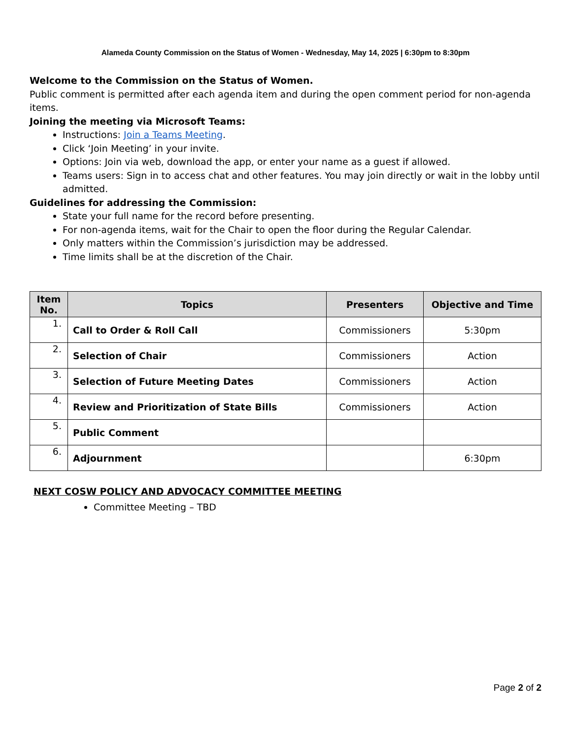Alameda County Commission on the Status of Women - Wednesday, May 14, 2025 | 6:30pm to 8:30pm
Welcome to the Commission on the Status of Women.
Public comment is permitted after each agenda item and during the open comment period for non-agenda items.
Joining the meeting via Microsoft Teams:
Instructions: Join a Teams Meeting.
Click ‘Join Meeting’ in your invite.
Options: Join via web, download the app, or enter your name as a guest if allowed.
Teams users: Sign in to access chat and other features. You may join directly or wait in the lobby until admitted.
Guidelines for addressing the Commission:
State your full name for the record before presenting.
For non-agenda items, wait for the Chair to open the floor during the Regular Calendar.
Only matters within the Commission’s jurisdiction may be addressed.
Time limits shall be at the discretion of the Chair.
| Item No. | Topics | Presenters | Objective and Time |
| --- | --- | --- | --- |
| 1. | Call to Order & Roll Call | Commissioners | 5:30pm |
| 2. | Selection of Chair | Commissioners | Action |
| 3. | Selection of Future Meeting Dates | Commissioners | Action |
| 4. | Review and Prioritization of State Bills | Commissioners | Action |
| 5. | Public Comment | | |
| 6. | Adjournment | | 6:30pm |
NEXT COSW POLICY AND ADVOCACY COMMITTEE MEETING
Committee Meeting – TBD
Page 2 of 2